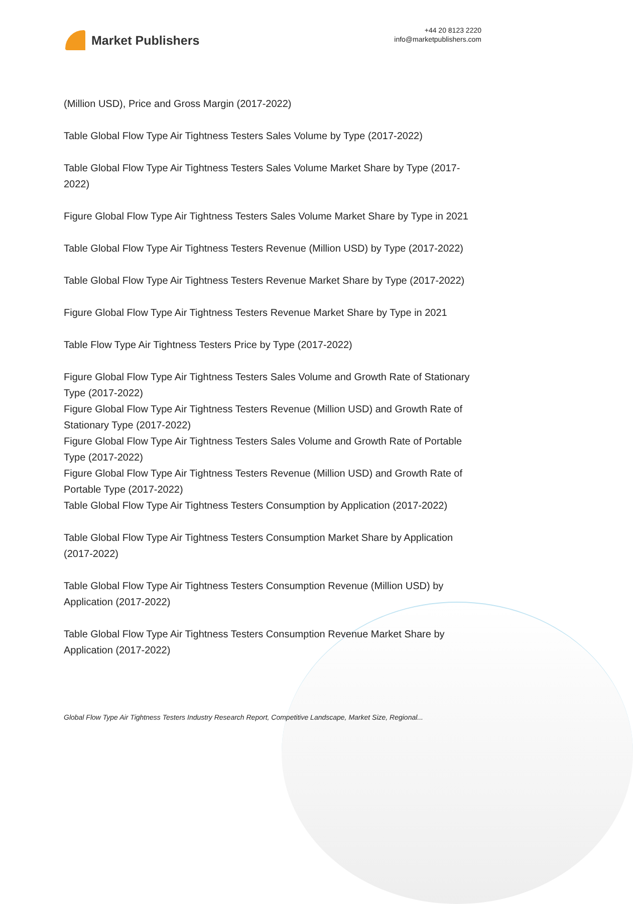Market Publishers
+44 20 8123 2220
info@marketpublishers.com
(Million USD), Price and Gross Margin (2017-2022)
Table Global Flow Type Air Tightness Testers Sales Volume by Type (2017-2022)
Table Global Flow Type Air Tightness Testers Sales Volume Market Share by Type (2017-2022)
Figure Global Flow Type Air Tightness Testers Sales Volume Market Share by Type in 2021
Table Global Flow Type Air Tightness Testers Revenue (Million USD) by Type (2017-2022)
Table Global Flow Type Air Tightness Testers Revenue Market Share by Type (2017-2022)
Figure Global Flow Type Air Tightness Testers Revenue Market Share by Type in 2021
Table Flow Type Air Tightness Testers Price by Type (2017-2022)
Figure Global Flow Type Air Tightness Testers Sales Volume and Growth Rate of Stationary Type (2017-2022)
Figure Global Flow Type Air Tightness Testers Revenue (Million USD) and Growth Rate of Stationary Type (2017-2022)
Figure Global Flow Type Air Tightness Testers Sales Volume and Growth Rate of Portable Type (2017-2022)
Figure Global Flow Type Air Tightness Testers Revenue (Million USD) and Growth Rate of Portable Type (2017-2022)
Table Global Flow Type Air Tightness Testers Consumption by Application (2017-2022)
Table Global Flow Type Air Tightness Testers Consumption Market Share by Application (2017-2022)
Table Global Flow Type Air Tightness Testers Consumption Revenue (Million USD) by Application (2017-2022)
Table Global Flow Type Air Tightness Testers Consumption Revenue Market Share by Application (2017-2022)
Global Flow Type Air Tightness Testers Industry Research Report, Competitive Landscape, Market Size, Regional...